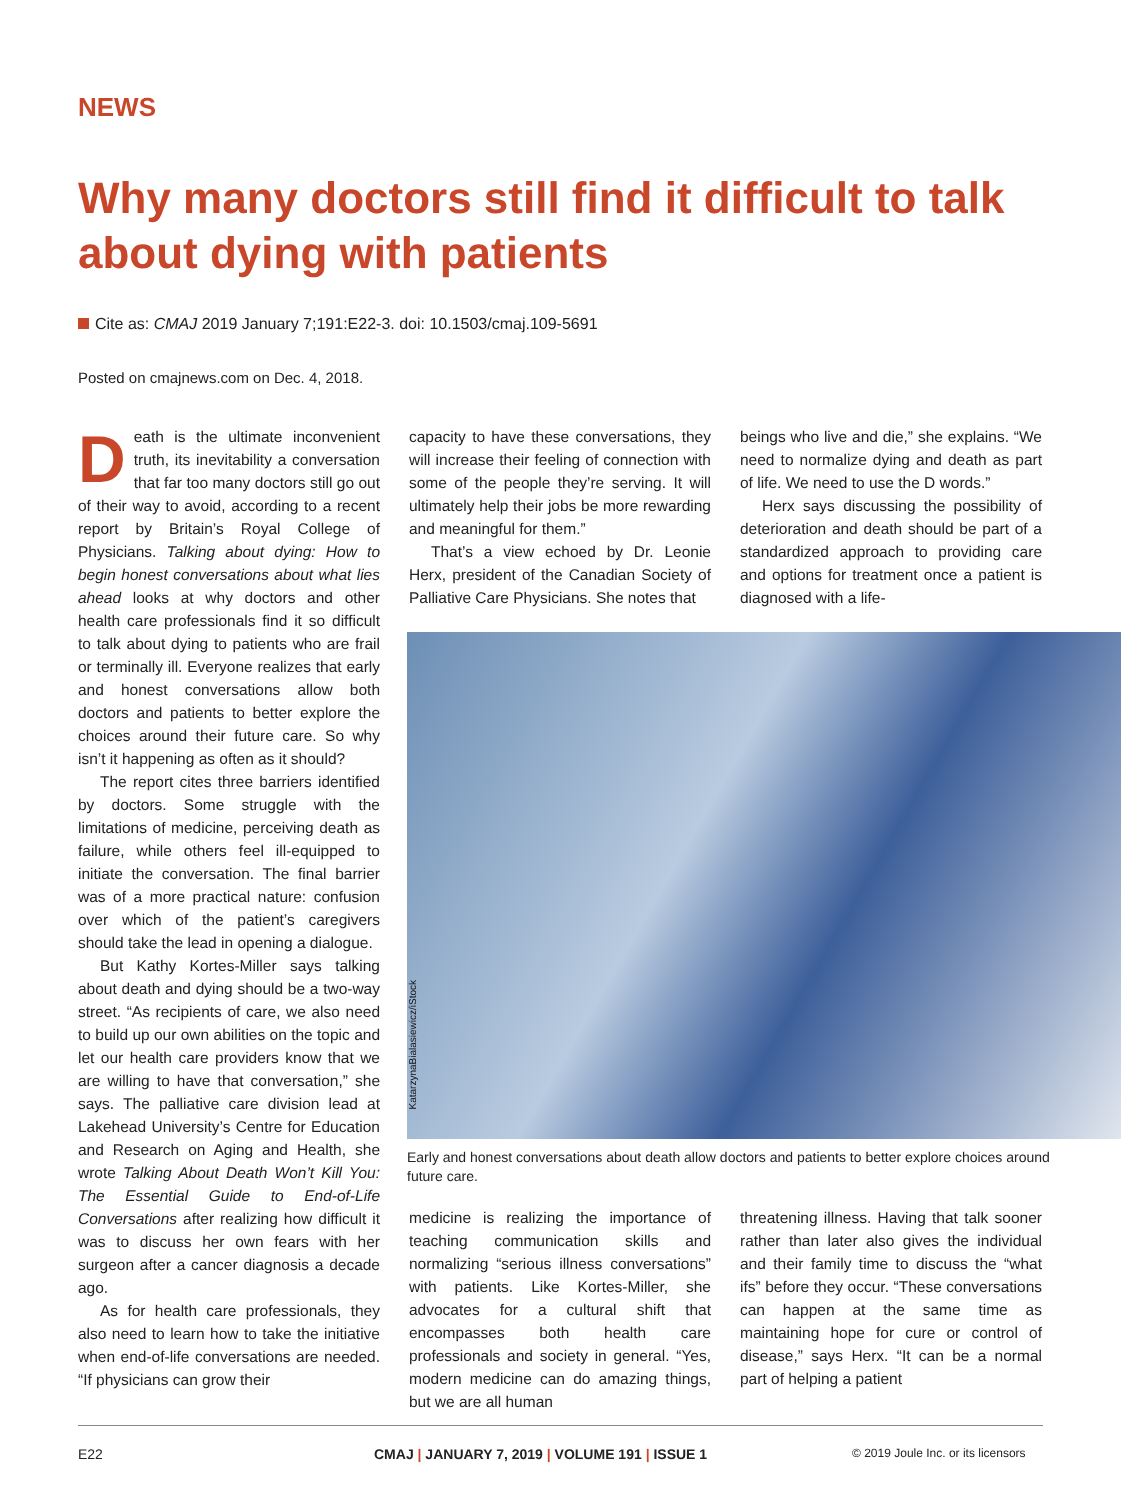NEWS
Why many doctors still find it difficult to talk about dying with patients
Cite as: CMAJ 2019 January 7;191:E22-3. doi: 10.1503/cmaj.109-5691
Posted on cmajnews.com on Dec. 4, 2018.
Death is the ultimate inconvenient truth, its inevitability a conversation that far too many doctors still go out of their way to avoid, according to a recent report by Britain’s Royal College of Physicians. Talking about dying: How to begin honest conversations about what lies ahead looks at why doctors and other health care professionals find it so difficult to talk about dying to patients who are frail or terminally ill. Everyone realizes that early and honest conversations allow both doctors and patients to better explore the choices around their future care. So why isn’t it happening as often as it should?
The report cites three barriers identified by doctors. Some struggle with the limitations of medicine, perceiving death as failure, while others feel ill-equipped to initiate the conversation. The final barrier was of a more practical nature: confusion over which of the patient’s caregivers should take the lead in opening a dialogue.
But Kathy Kortes-Miller says talking about death and dying should be a two-way street. “As recipients of care, we also need to build up our own abilities on the topic and let our health care providers know that we are willing to have that conversation,” she says. The palliative care division lead at Lakehead University’s Centre for Education and Research on Aging and Health, she wrote Talking About Death Won’t Kill You: The Essential Guide to End-of-Life Conversations after realizing how difficult it was to discuss her own fears with her surgeon after a cancer diagnosis a decade ago.
As for health care professionals, they also need to learn how to take the initiative when end-of-life conversations are needed. “If physicians can grow their
capacity to have these conversations, they will increase their feeling of connection with some of the people they’re serving. It will ultimately help their jobs be more rewarding and meaningful for them.”
That’s a view echoed by Dr. Leonie Herx, president of the Canadian Society of Palliative Care Physicians. She notes that
beings who live and die,” she explains. “We need to normalize dying and death as part of life. We need to use the D words.”
Herx says discussing the possibility of deterioration and death should be part of a standardized approach to providing care and options for treatment once a patient is diagnosed with a life-
KatarzynaBialasiewicz/iStock
Early and honest conversations about death allow doctors and patients to better explore choices around future care.
medicine is realizing the importance of teaching communication skills and normalizing “serious illness conversations” with patients. Like Kortes-Miller, she advocates for a cultural shift that encompasses both health care professionals and society in general. “Yes, modern medicine can do amazing things, but we are all human
threatening illness. Having that talk sooner rather than later also gives the individual and their family time to discuss the “what ifs” before they occur. “These conversations can happen at the same time as maintaining hope for cure or control of disease,” says Herx. “It can be a normal part of helping a patient
E22
CMAJ | JANUARY 7, 2019 | VOLUME 191 | ISSUE 1
© 2019 Joule Inc. or its licensors